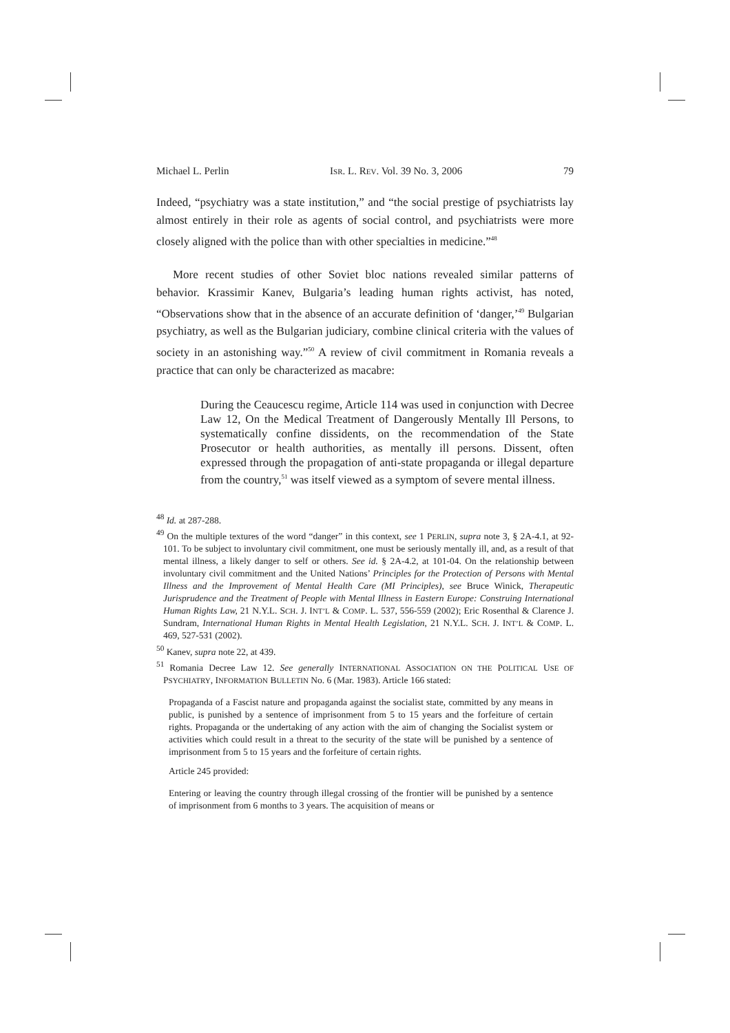Michael L. Perlin ISR. L. REV. Vol. 39 No. 3, 2006 79
Indeed, “psychiatry was a state institution,” and “the social prestige of psychiatrists lay almost entirely in their role as agents of social control, and psychiatrists were more closely aligned with the police than with other specialties in medicine.”<sup>48</sup>
More recent studies of other Soviet bloc nations revealed similar patterns of behavior. Krassimir Kanev, Bulgaria’s leading human rights activist, has noted, “Observations show that in the absence of an accurate definition of ‘danger,’<sup>49</sup> Bulgarian psychiatry, as well as the Bulgarian judiciary, combine clinical criteria with the values of society in an astonishing way.”<sup>50</sup> A review of civil commitment in Romania reveals a practice that can only be characterized as macabre:
During the Ceaucescu regime, Article 114 was used in conjunction with Decree Law 12, On the Medical Treatment of Dangerously Mentally Ill Persons, to systematically confine dissidents, on the recommendation of the State Prosecutor or health authorities, as mentally ill persons. Dissent, often expressed through the propagation of anti-state propaganda or illegal departure from the country,<sup>51</sup> was itself viewed as a symptom of severe mental illness.
<sup>48</sup> Id. at 287-288.
<sup>49</sup> On the multiple textures of the word “danger” in this context, see 1 PERLIN, supra note 3, § 2A-4.1, at 92-101. To be subject to involuntary civil commitment, one must be seriously mentally ill, and, as a result of that mental illness, a likely danger to self or others. See id. § 2A-4.2, at 101-04. On the relationship between involuntary civil commitment and the United Nations’ Principles for the Protection of Persons with Mental Illness and the Improvement of Mental Health Care (MI Principles), see Bruce Winick, Therapeutic Jurisprudence and the Treatment of People with Mental Illness in Eastern Europe: Construing International Human Rights Law, 21 N.Y.L. SCH. J. INT’L & COMP. L. 537, 556-559 (2002); Eric Rosenthal & Clarence J. Sundram, International Human Rights in Mental Health Legislation, 21 N.Y.L. SCH. J. INT’L & COMP. L. 469, 527-531 (2002).
<sup>50</sup> Kanev, supra note 22, at 439.
<sup>51</sup> Romania Decree Law 12. See generally INTERNATIONAL ASSOCIATION ON THE POLITICAL USE OF PSYCHIATRY, INFORMATION BULLETIN No. 6 (Mar. 1983). Article 166 stated:
Propaganda of a Fascist nature and propaganda against the socialist state, committed by any means in public, is punished by a sentence of imprisonment from 5 to 15 years and the forfeiture of certain rights. Propaganda or the undertaking of any action with the aim of changing the Socialist system or activities which could result in a threat to the security of the state will be punished by a sentence of imprisonment from 5 to 15 years and the forfeiture of certain rights.
Article 245 provided:
Entering or leaving the country through illegal crossing of the frontier will be punished by a sentence of imprisonment from 6 months to 3 years. The acquisition of means or